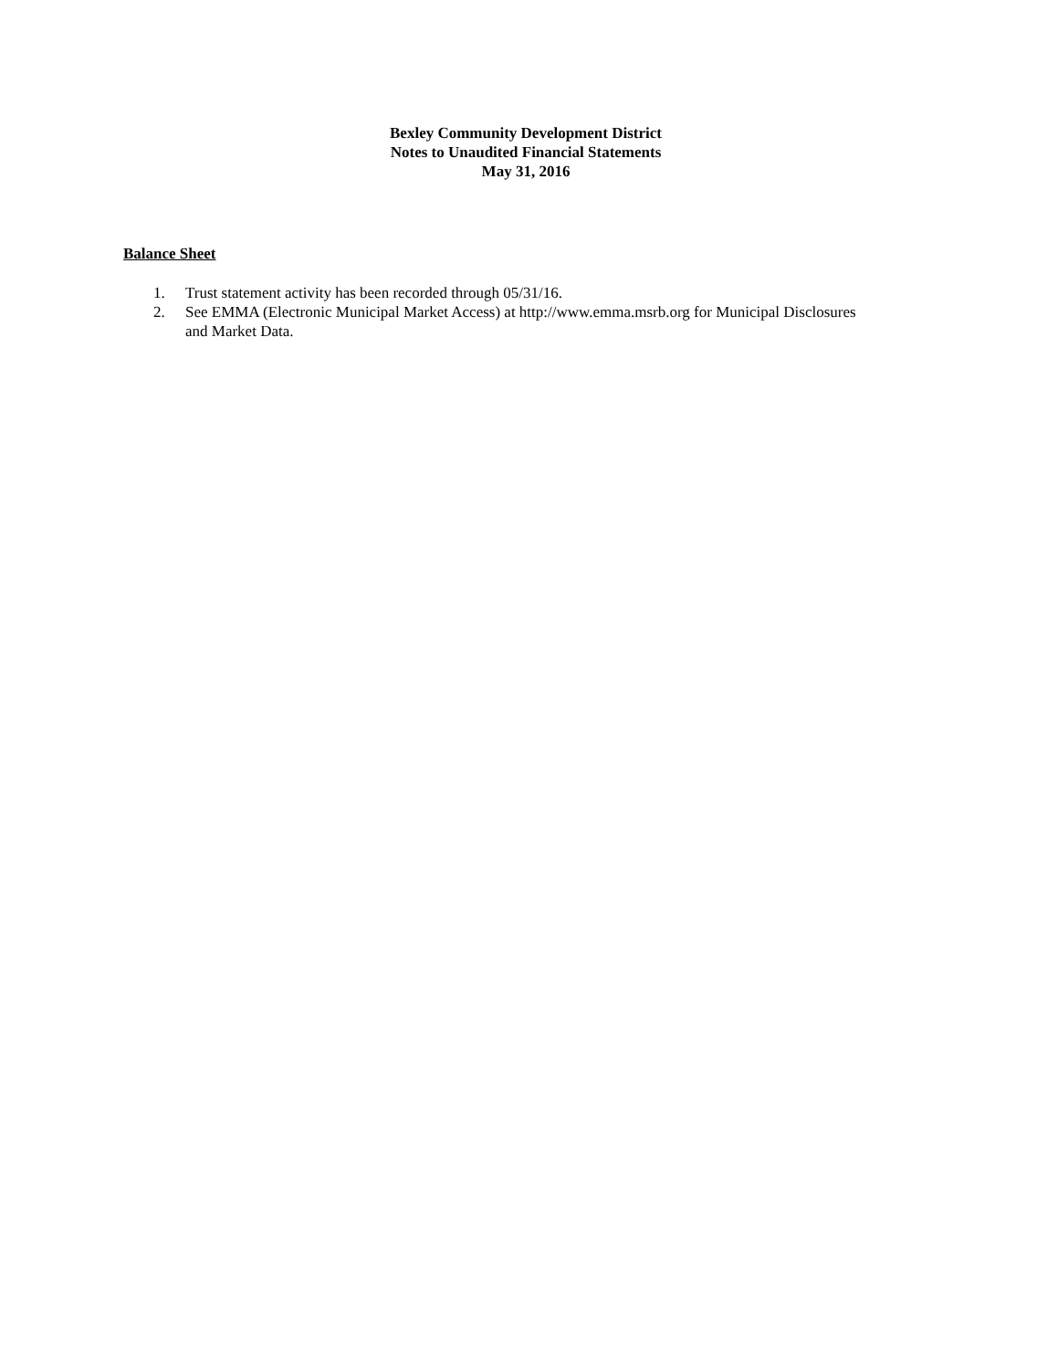Bexley Community Development District
Notes to Unaudited Financial Statements
May 31, 2016
Balance Sheet
1. Trust statement activity has been recorded through 05/31/16.
2. See EMMA (Electronic Municipal Market Access) at http://www.emma.msrb.org for Municipal Disclosures and Market Data.